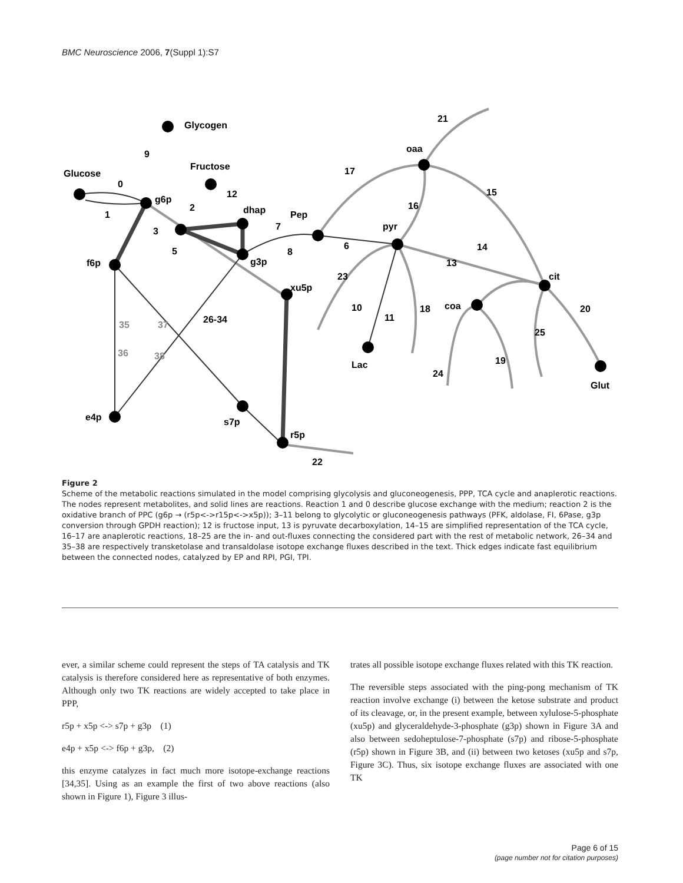BMC Neuroscience 2006, 7(Suppl 1):S7
Glycogen
Glucose
g6p
Fructose
dhap
Pep
pyr
oaa
g3p
f6p
xu5p
coa
cit
Glut
Lac
e4p
s7p
r5p
9
0
1
2
12
3
5
7
8
6
21
17
16
15
14
13
23
10
11
18
20
25
19
24
26-34
35
37
36
38
22
Figure 2
Scheme of the metabolic reactions simulated in the model comprising glycolysis and gluconeogenesis, PPP, TCA cycle and anaplerotic reactions. The nodes represent metabolites, and solid lines are reactions. Reaction 1 and 0 describe glucose exchange with the medium; reaction 2 is the oxidative branch of PPC (g6p → (r5p<->r15p<->x5p)); 3–11 belong to glycolytic or gluconeogenesis pathways (PFK, aldolase, FI, 6Pase, g3p conversion through GPDH reaction); 12 is fructose input, 13 is pyruvate decarboxylation, 14–15 are simplified representation of the TCA cycle, 16–17 are anaplerotic reactions, 18–25 are the in- and out-fluxes connecting the considered part with the rest of metabolic network, 26–34 and 35–38 are respectively transketolase and transaldolase isotope exchange fluxes described in the text. Thick edges indicate fast equilibrium between the connected nodes, catalyzed by EP and RPI, PGI, TPI.
ever, a similar scheme could represent the steps of TA catalysis and TK catalysis is therefore considered here as representative of both enzymes. Although only two TK reactions are widely accepted to take place in PPP,
r5p + x5p <-> s7p + g3p (1)
e4p + x5p <-> f6p + g3p, (2)
this enzyme catalyzes in fact much more isotope-exchange reactions [34,35]. Using as an example the first of two above reactions (also shown in Figure 1), Figure 3 illus-
trates all possible isotope exchange fluxes related with this TK reaction.
The reversible steps associated with the ping-pong mechanism of TK reaction involve exchange (i) between the ketose substrate and product of its cleavage, or, in the present example, between xylulose-5-phosphate (xu5p) and glyceraldehyde-3-phosphate (g3p) shown in Figure 3A and also between sedoheptulose-7-phosphate (s7p) and ribose-5-phosphate (r5p) shown in Figure 3B, and (ii) between two ketoses (xu5p and s7p, Figure 3C). Thus, six isotope exchange fluxes are associated with one TK
Page 6 of 15
(page number not for citation purposes)